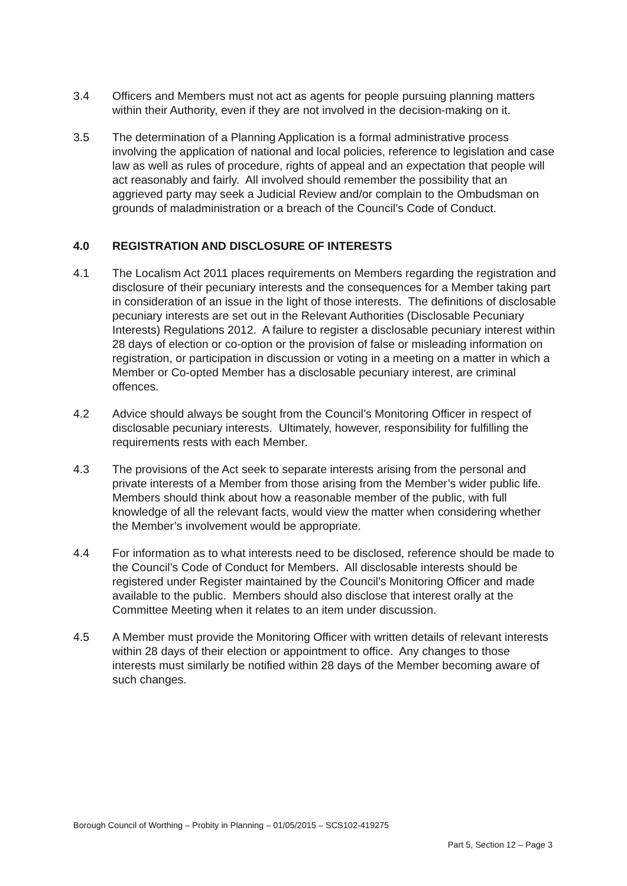3.4 Officers and Members must not act as agents for people pursuing planning matters within their Authority, even if they are not involved in the decision-making on it.
3.5 The determination of a Planning Application is a formal administrative process involving the application of national and local policies, reference to legislation and case law as well as rules of procedure, rights of appeal and an expectation that people will act reasonably and fairly. All involved should remember the possibility that an aggrieved party may seek a Judicial Review and/or complain to the Ombudsman on grounds of maladministration or a breach of the Council’s Code of Conduct.
4.0 REGISTRATION AND DISCLOSURE OF INTERESTS
4.1 The Localism Act 2011 places requirements on Members regarding the registration and disclosure of their pecuniary interests and the consequences for a Member taking part in consideration of an issue in the light of those interests. The definitions of disclosable pecuniary interests are set out in the Relevant Authorities (Disclosable Pecuniary Interests) Regulations 2012. A failure to register a disclosable pecuniary interest within 28 days of election or co-option or the provision of false or misleading information on registration, or participation in discussion or voting in a meeting on a matter in which a Member or Co-opted Member has a disclosable pecuniary interest, are criminal offences.
4.2 Advice should always be sought from the Council’s Monitoring Officer in respect of disclosable pecuniary interests. Ultimately, however, responsibility for fulfilling the requirements rests with each Member.
4.3 The provisions of the Act seek to separate interests arising from the personal and private interests of a Member from those arising from the Member’s wider public life. Members should think about how a reasonable member of the public, with full knowledge of all the relevant facts, would view the matter when considering whether the Member’s involvement would be appropriate.
4.4 For information as to what interests need to be disclosed, reference should be made to the Council’s Code of Conduct for Members. All disclosable interests should be registered under Register maintained by the Council’s Monitoring Officer and made available to the public. Members should also disclose that interest orally at the Committee Meeting when it relates to an item under discussion.
4.5 A Member must provide the Monitoring Officer with written details of relevant interests within 28 days of their election or appointment to office. Any changes to those interests must similarly be notified within 28 days of the Member becoming aware of such changes.
Borough Council of Worthing – Probity in Planning – 01/05/2015 – SCS102-419275
Part 5, Section 12 – Page 3